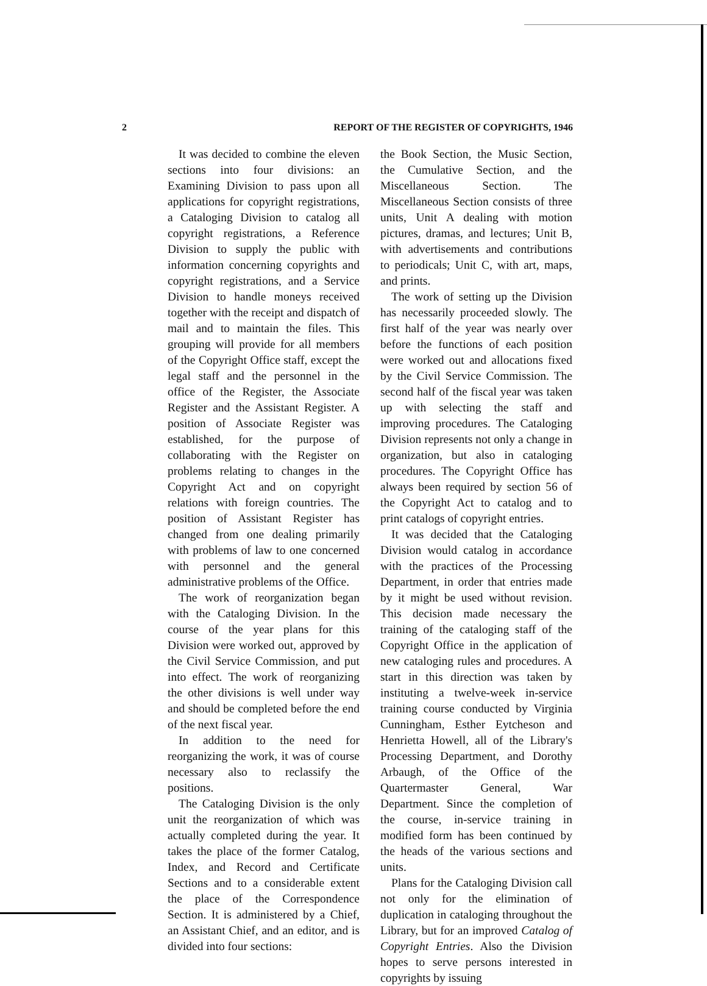2 REPORT OF THE REGISTER OF COPYRIGHTS, 1946
It was decided to combine the eleven sections into four divisions: an Examining Division to pass upon all applications for copyright registrations, a Cataloging Division to catalog all copyright registrations, a Reference Division to supply the public with information concerning copyrights and copyright registrations, and a Service Division to handle moneys received together with the receipt and dispatch of mail and to maintain the files. This grouping will provide for all members of the Copyright Office staff, except the legal staff and the personnel in the office of the Register, the Associate Register and the Assistant Register. A position of Associate Register was established, for the purpose of collaborating with the Register on problems relating to changes in the Copyright Act and on copyright relations with foreign countries. The position of Assistant Register has changed from one dealing primarily with problems of law to one concerned with personnel and the general administrative problems of the Office.
The work of reorganization began with the Cataloging Division. In the course of the year plans for this Division were worked out, approved by the Civil Service Commission, and put into effect. The work of reorganizing the other divisions is well under way and should be completed before the end of the next fiscal year.
In addition to the need for reorganizing the work, it was of course necessary also to reclassify the positions.
The Cataloging Division is the only unit the reorganization of which was actually completed during the year. It takes the place of the former Catalog, Index, and Record and Certificate Sections and to a considerable extent the place of the Correspondence Section. It is administered by a Chief, an Assistant Chief, and an editor, and is divided into four sections:
the Book Section, the Music Section, the Cumulative Section, and the Miscellaneous Section. The Miscellaneous Section consists of three units, Unit A dealing with motion pictures, dramas, and lectures; Unit B, with advertisements and contributions to periodicals; Unit C, with art, maps, and prints.
The work of setting up the Division has necessarily proceeded slowly. The first half of the year was nearly over before the functions of each position were worked out and allocations fixed by the Civil Service Commission. The second half of the fiscal year was taken up with selecting the staff and improving procedures. The Cataloging Division represents not only a change in organization, but also in cataloging procedures. The Copyright Office has always been required by section 56 of the Copyright Act to catalog and to print catalogs of copyright entries.
It was decided that the Cataloging Division would catalog in accordance with the practices of the Processing Department, in order that entries made by it might be used without revision. This decision made necessary the training of the cataloging staff of the Copyright Office in the application of new cataloging rules and procedures. A start in this direction was taken by instituting a twelve-week in-service training course conducted by Virginia Cunningham, Esther Eytcheson and Henrietta Howell, all of the Library's Processing Department, and Dorothy Arbaugh, of the Office of the Quartermaster General, War Department. Since the completion of the course, in-service training in modified form has been continued by the heads of the various sections and units.
Plans for the Cataloging Division call not only for the elimination of duplication in cataloging throughout the Library, but for an improved Catalog of Copyright Entries. Also the Division hopes to serve persons interested in copyrights by issuing